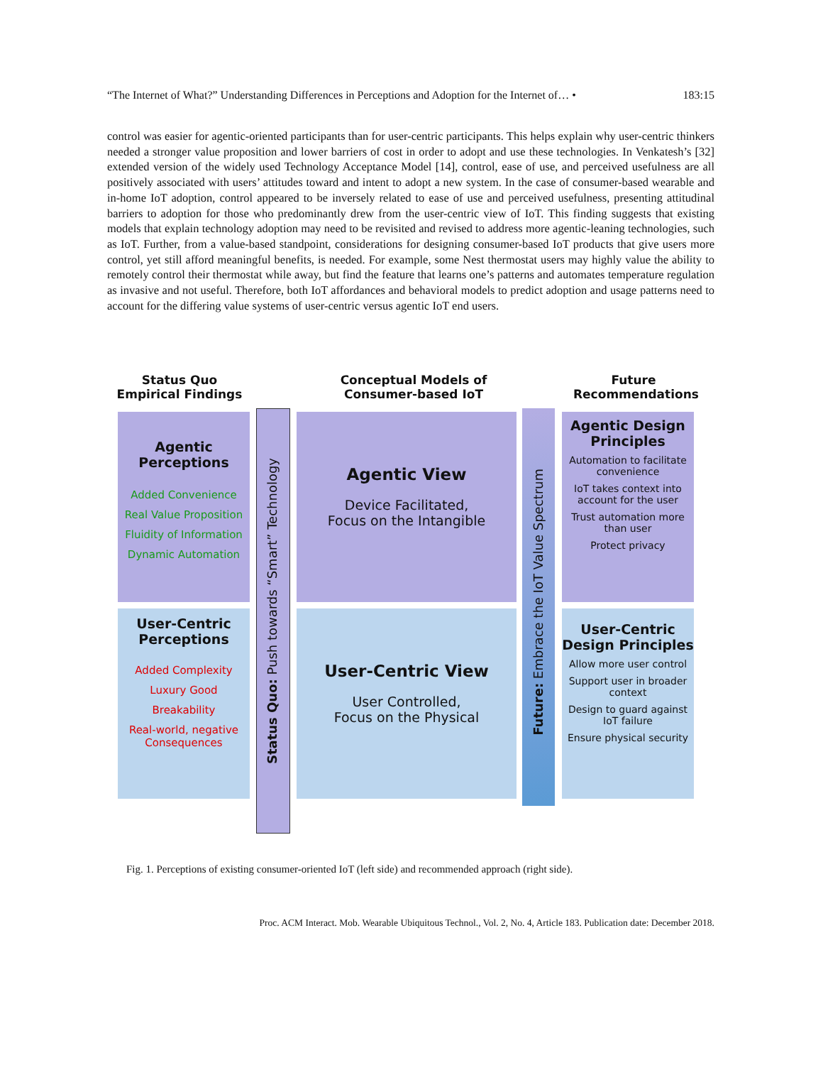“The Internet of What?” Understanding Differences in Perceptions and Adoption for the Internet of… • 183:15
control was easier for agentic-oriented participants than for user-centric participants. This helps explain why user-centric thinkers needed a stronger value proposition and lower barriers of cost in order to adopt and use these technologies. In Venkatesh’s [32] extended version of the widely used Technology Acceptance Model [14], control, ease of use, and perceived usefulness are all positively associated with users’ attitudes toward and intent to adopt a new system. In the case of consumer-based wearable and in-home IoT adoption, control appeared to be inversely related to ease of use and perceived usefulness, presenting attitudinal barriers to adoption for those who predominantly drew from the user-centric view of IoT. This finding suggests that existing models that explain technology adoption may need to be revisited and revised to address more agentic-leaning technologies, such as IoT. Further, from a value-based standpoint, considerations for designing consumer-based IoT products that give users more control, yet still afford meaningful benefits, is needed. For example, some Nest thermostat users may highly value the ability to remotely control their thermostat while away, but find the feature that learns one’s patterns and automates temperature regulation as invasive and not useful. Therefore, both IoT affordances and behavioral models to predict adoption and usage patterns need to account for the differing value systems of user-centric versus agentic IoT end users.
Status Quo
Empirical Findings
Conceptual Models of
Consumer-based IoT
Future
Recommendations
Status Quo: Push towards “Smart” Technology
Future: Embrace the IoT Value Spectrum
Agentic
Perceptions
Added Convenience
Real Value Proposition
Fluidity of Information
Dynamic Automation
User-Centric
Perceptions
Added Complexity
Luxury Good
Breakability
Real-world, negative
Consequences
Agentic View
Device Facilitated,
Focus on the Intangible
User-Centric View
User Controlled,
Focus on the Physical
Agentic Design
Principles
Automation to facilitate
convenience
IoT takes context into
account for the user
Trust automation more
than user
Protect privacy
User-Centric
Design Principles
Allow more user control
Support user in broader
context
Design to guard against
IoT failure
Ensure physical security
Fig. 1. Perceptions of existing consumer-oriented IoT (left side) and recommended approach (right side).
Proc. ACM Interact. Mob. Wearable Ubiquitous Technol., Vol. 2, No. 4, Article 183. Publication date: December 2018.